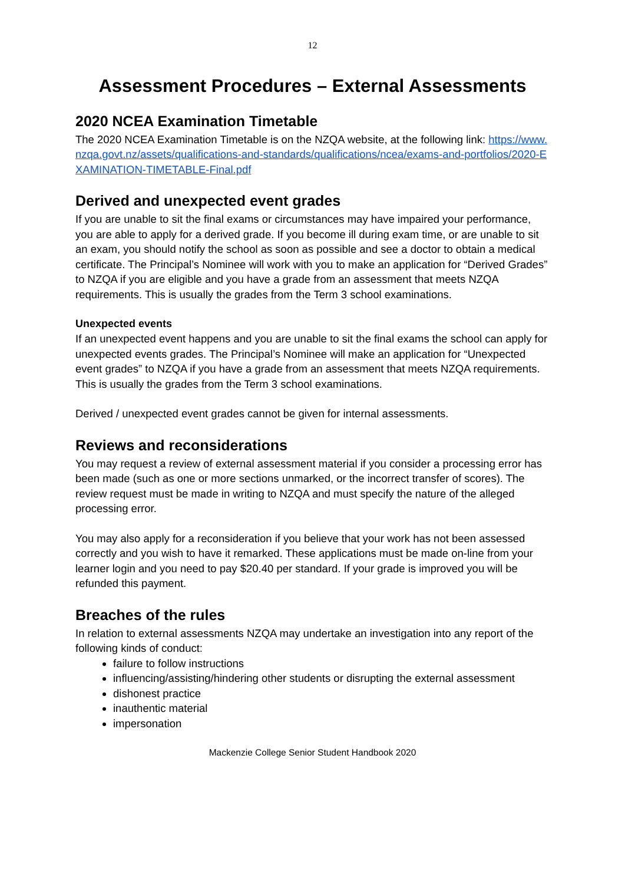12
Assessment Procedures – External Assessments
2020 NCEA Examination Timetable
The 2020 NCEA Examination Timetable is on the NZQA website, at the following link: https://www.nzqa.govt.nz/assets/qualifications-and-standards/qualifications/ncea/exams-and-portfolios/2020-EXAMINATION-TIMETABLE-Final.pdf
Derived and unexpected event grades
If you are unable to sit the final exams or circumstances may have impaired your performance, you are able to apply for a derived grade. If you become ill during exam time, or are unable to sit an exam, you should notify the school as soon as possible and see a doctor to obtain a medical certificate. The Principal’s Nominee will work with you to make an application for “Derived Grades” to NZQA if you are eligible and you have a grade from an assessment that meets NZQA requirements. This is usually the grades from the Term 3 school examinations.
Unexpected events
If an unexpected event happens and you are unable to sit the final exams the school can apply for unexpected events grades. The Principal’s Nominee will make an application for “Unexpected event grades” to NZQA if you have a grade from an assessment that meets NZQA requirements. This is usually the grades from the Term 3 school examinations.
Derived / unexpected event grades cannot be given for internal assessments.
Reviews and reconsiderations
You may request a review of external assessment material if you consider a processing error has been made (such as one or more sections unmarked, or the incorrect transfer of scores). The review request must be made in writing to NZQA and must specify the nature of the alleged processing error.
You may also apply for a reconsideration if you believe that your work has not been assessed correctly and you wish to have it remarked. These applications must be made on-line from your learner login and you need to pay $20.40 per standard. If your grade is improved you will be refunded this payment.
Breaches of the rules
In relation to external assessments NZQA may undertake an investigation into any report of the following kinds of conduct:
failure to follow instructions
influencing/assisting/hindering other students or disrupting the external assessment
dishonest practice
inauthentic material
impersonation
Mackenzie College Senior Student Handbook 2020